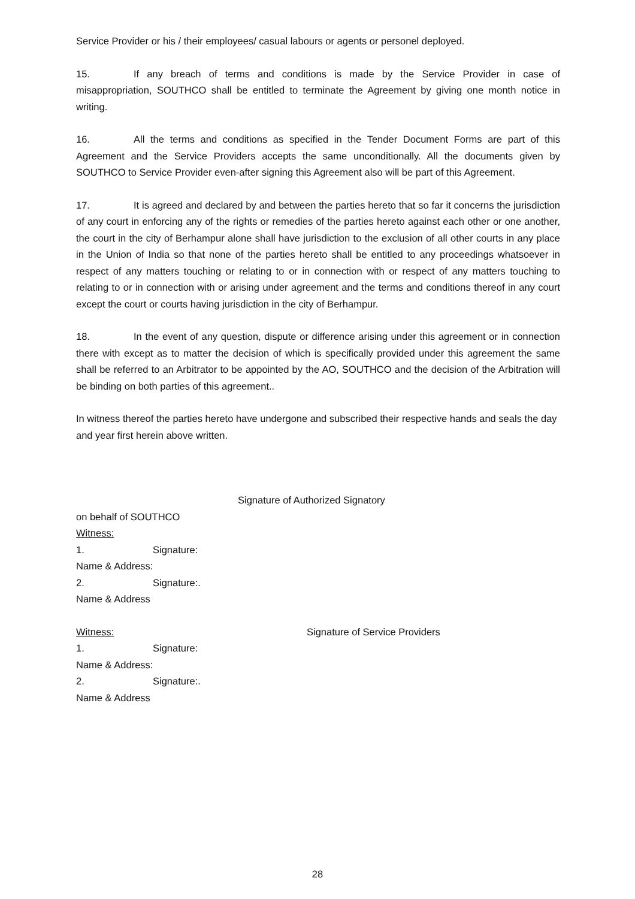Service Provider or his / their employees/ casual labours or agents or personel deployed.
15. If any breach of terms and conditions is made by the Service Provider in case of misappropriation, SOUTHCO shall be entitled to terminate the Agreement by giving one month notice in writing.
16. All the terms and conditions as specified in the Tender Document Forms are part of this Agreement and the Service Providers accepts the same unconditionally. All the documents given by SOUTHCO to Service Provider even-after signing this Agreement also will be part of this Agreement.
17. It is agreed and declared by and between the parties hereto that so far it concerns the jurisdiction of any court in enforcing any of the rights or remedies of the parties hereto against each other or one another, the court in the city of Berhampur alone shall have jurisdiction to the exclusion of all other courts in any place in the Union of India so that none of the parties hereto shall be entitled to any proceedings whatsoever in respect of any matters touching or relating to or in connection with or respect of any matters touching to relating to or in connection with or arising under agreement and the terms and conditions thereof in any court except the court or courts having jurisdiction in the city of Berhampur.
18. In the event of any question, dispute or difference arising under this agreement or in connection there with except as to matter the decision of which is specifically provided under this agreement the same shall be referred to an Arbitrator to be appointed by the AO, SOUTHCO and the decision of the Arbitration will be binding on both parties of this agreement..
In witness thereof the parties hereto have undergone and subscribed their respective hands and seals the day and year first herein above written.
Signature of Authorized Signatory
on behalf of SOUTHCO
Witness:
1. Signature:
Name & Address:
2. Signature:.
Name & Address
Witness: Signature of Service Providers
1. Signature:
Name & Address:
2. Signature:.
Name & Address
28